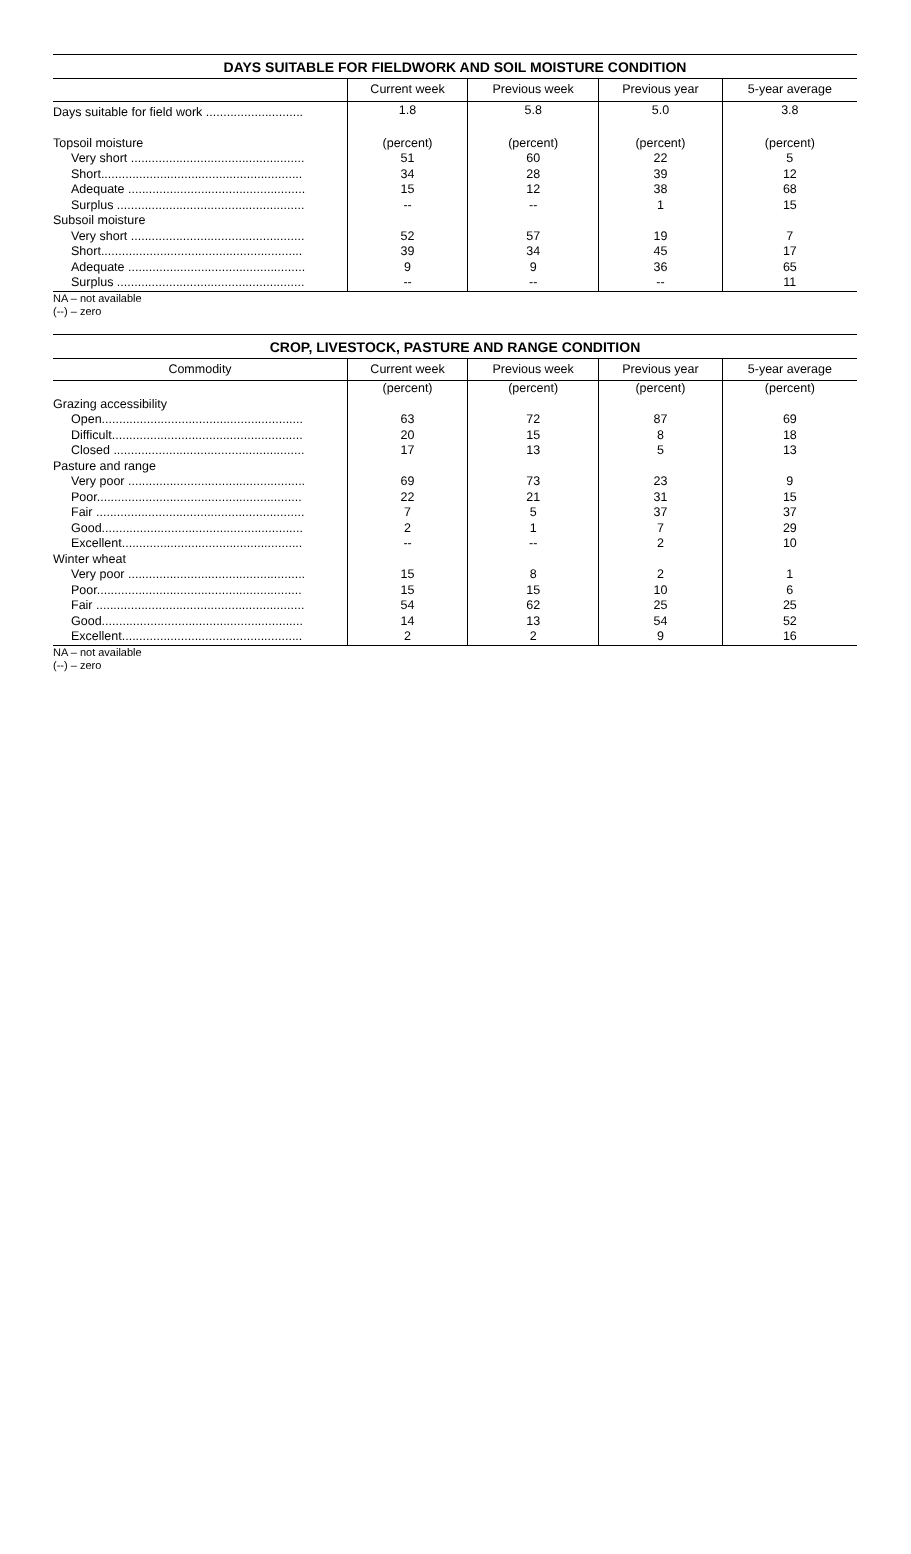DAYS SUITABLE FOR FIELDWORK AND SOIL MOISTURE CONDITION
| | Current week | Previous week | Previous year | 5-year average |
| --- | --- | --- | --- | --- |
| Days suitable for field work ............................ | 1.8 | 5.8 | 5.0 | 3.8 |
| Topsoil moisture | (percent) | (percent) | (percent) | (percent) |
| Very short .................................................. | 51 | 60 | 22 | 5 |
| Short.......................................................... | 34 | 28 | 39 | 12 |
| Adequate ................................................... | 15 | 12 | 38 | 68 |
| Surplus ...................................................... | -- | -- | 1 | 15 |
| Subsoil moisture | | | | |
| Very short .................................................. | 52 | 57 | 19 | 7 |
| Short.......................................................... | 39 | 34 | 45 | 17 |
| Adequate ................................................... | 9 | 9 | 36 | 65 |
| Surplus ...................................................... | -- | -- | -- | 11 |
NA – not available
(--) – zero
CROP, LIVESTOCK, PASTURE AND RANGE CONDITION
| Commodity | Current week | Previous week | Previous year | 5-year average |
| --- | --- | --- | --- | --- |
| | (percent) | (percent) | (percent) | (percent) |
| Grazing accessibility | | | | |
| Open.......................................................... | 63 | 72 | 87 | 69 |
| Difficult....................................................... | 20 | 15 | 8 | 18 |
| Closed ....................................................... | 17 | 13 | 5 | 13 |
| Pasture and range | | | | |
| Very poor ................................................... | 69 | 73 | 23 | 9 |
| Poor........................................................... | 22 | 21 | 31 | 15 |
| Fair ............................................................ | 7 | 5 | 37 | 37 |
| Good.......................................................... | 2 | 1 | 7 | 29 |
| Excellent.................................................... | -- | -- | 2 | 10 |
| Winter wheat | | | | |
| Very poor ................................................... | 15 | 8 | 2 | 1 |
| Poor........................................................... | 15 | 15 | 10 | 6 |
| Fair ............................................................ | 54 | 62 | 25 | 25 |
| Good.......................................................... | 14 | 13 | 54 | 52 |
| Excellent.................................................... | 2 | 2 | 9 | 16 |
NA – not available
(--) – zero